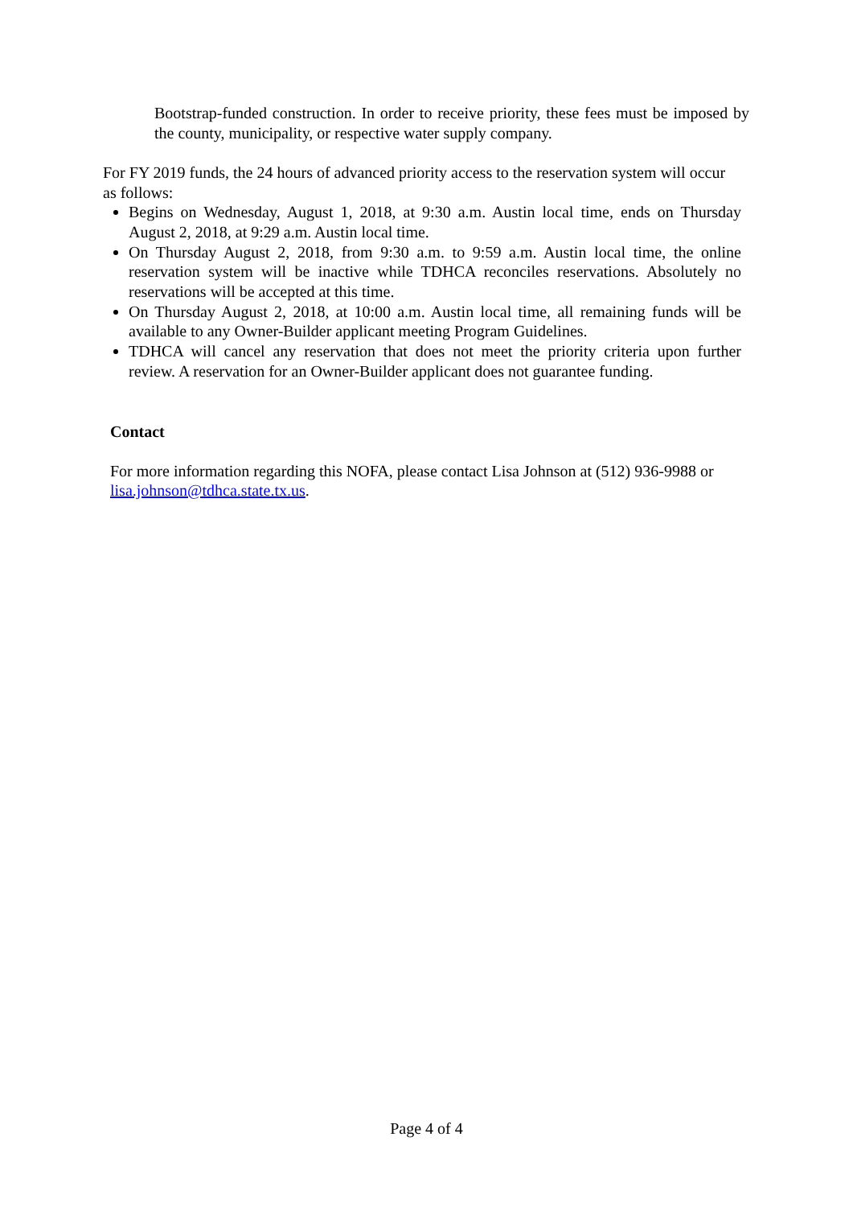Bootstrap-funded construction. In order to receive priority, these fees must be imposed by the county, municipality, or respective water supply company.
For FY 2019 funds, the 24 hours of advanced priority access to the reservation system will occur as follows:
Begins on Wednesday, August 1, 2018, at 9:30 a.m. Austin local time, ends on Thursday August 2, 2018, at 9:29 a.m. Austin local time.
On Thursday August 2, 2018, from 9:30 a.m. to 9:59 a.m. Austin local time, the online reservation system will be inactive while TDHCA reconciles reservations. Absolutely no reservations will be accepted at this time.
On Thursday August 2, 2018, at 10:00 a.m. Austin local time, all remaining funds will be available to any Owner-Builder applicant meeting Program Guidelines.
TDHCA will cancel any reservation that does not meet the priority criteria upon further review. A reservation for an Owner-Builder applicant does not guarantee funding.
Contact
For more information regarding this NOFA, please contact Lisa Johnson at (512) 936-9988 or lisa.johnson@tdhca.state.tx.us.
Page 4 of 4